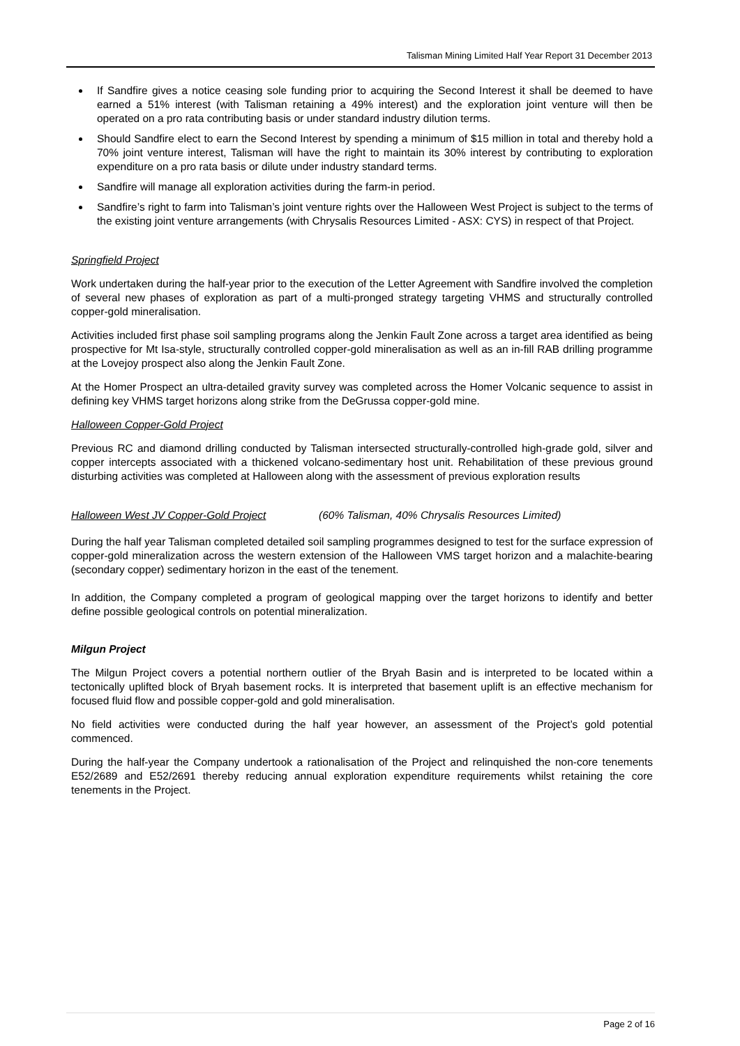Talisman Mining Limited Half Year Report 31 December 2013
If Sandfire gives a notice ceasing sole funding prior to acquiring the Second Interest it shall be deemed to have earned a 51% interest (with Talisman retaining a 49% interest) and the exploration joint venture will then be operated on a pro rata contributing basis or under standard industry dilution terms.
Should Sandfire elect to earn the Second Interest by spending a minimum of $15 million in total and thereby hold a 70% joint venture interest, Talisman will have the right to maintain its 30% interest by contributing to exploration expenditure on a pro rata basis or dilute under industry standard terms.
Sandfire will manage all exploration activities during the farm-in period.
Sandfire’s right to farm into Talisman’s joint venture rights over the Halloween West Project is subject to the terms of the existing joint venture arrangements (with Chrysalis Resources Limited - ASX: CYS) in respect of that Project.
Springfield Project
Work undertaken during the half-year prior to the execution of the Letter Agreement with Sandfire involved the completion of several new phases of exploration as part of a multi-pronged strategy targeting VHMS and structurally controlled copper-gold mineralisation.
Activities included first phase soil sampling programs along the Jenkin Fault Zone across a target area identified as being prospective for Mt Isa-style, structurally controlled copper-gold mineralisation as well as an in-fill RAB drilling programme at the Lovejoy prospect also along the Jenkin Fault Zone.
At the Homer Prospect an ultra-detailed gravity survey was completed across the Homer Volcanic sequence to assist in defining key VHMS target horizons along strike from the DeGrussa copper-gold mine.
Halloween Copper-Gold Project
Previous RC and diamond drilling conducted by Talisman intersected structurally-controlled high-grade gold, silver and copper intercepts associated with a thickened volcano-sedimentary host unit. Rehabilitation of these previous ground disturbing activities was completed at Halloween along with the assessment of previous exploration results
Halloween West JV Copper-Gold Project (60% Talisman, 40% Chrysalis Resources Limited)
During the half year Talisman completed detailed soil sampling programmes designed to test for the surface expression of copper-gold mineralization across the western extension of the Halloween VMS target horizon and a malachite-bearing (secondary copper) sedimentary horizon in the east of the tenement.
In addition, the Company completed a program of geological mapping over the target horizons to identify and better define possible geological controls on potential mineralization.
Milgun Project
The Milgun Project covers a potential northern outlier of the Bryah Basin and is interpreted to be located within a tectonically uplifted block of Bryah basement rocks. It is interpreted that basement uplift is an effective mechanism for focused fluid flow and possible copper-gold and gold mineralisation.
No field activities were conducted during the half year however, an assessment of the Project’s gold potential commenced.
During the half-year the Company undertook a rationalisation of the Project and relinquished the non-core tenements E52/2689 and E52/2691 thereby reducing annual exploration expenditure requirements whilst retaining the core tenements in the Project.
Page 2 of 16